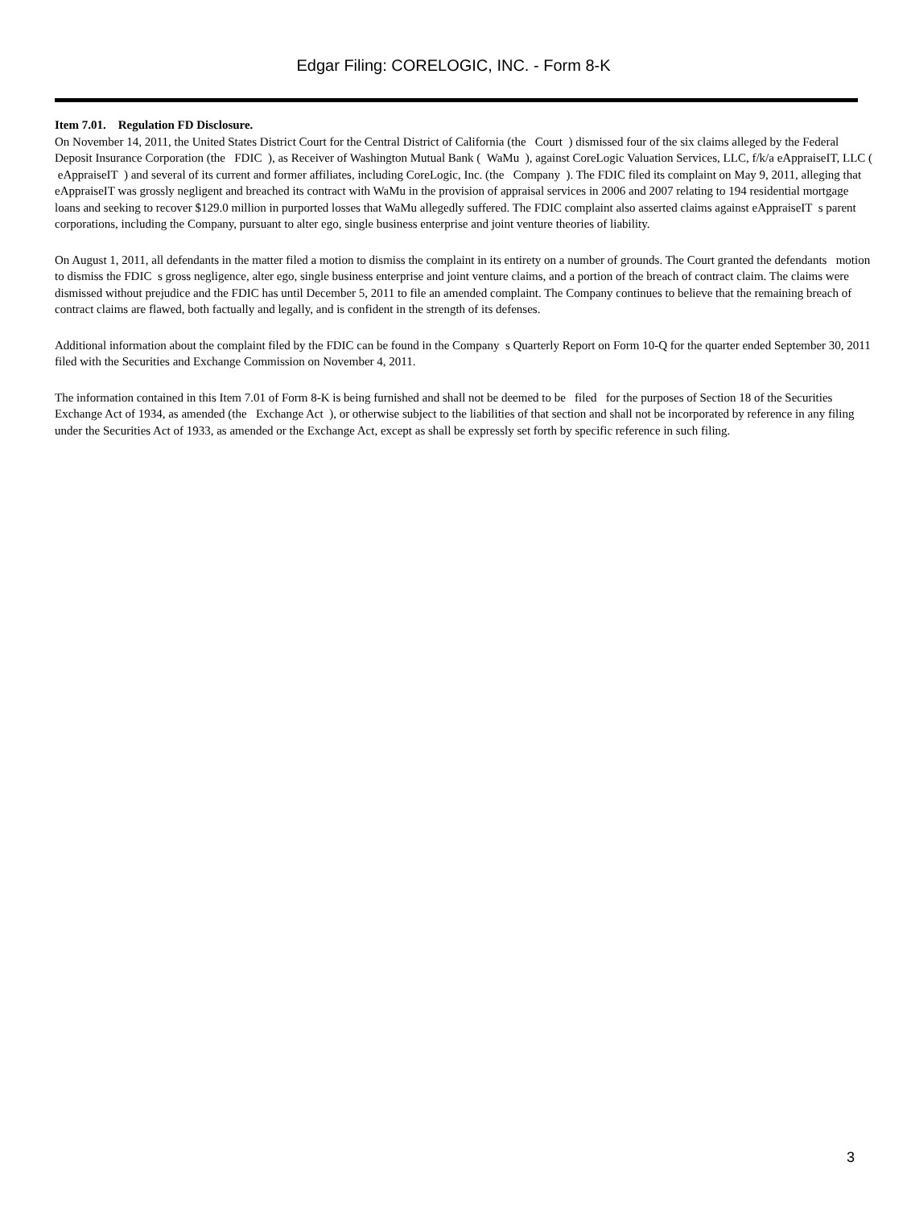Edgar Filing: CORELOGIC, INC. - Form 8-K
Item 7.01. Regulation FD Disclosure.
On November 14, 2011, the United States District Court for the Central District of California (the Court ) dismissed four of the six claims alleged by the Federal Deposit Insurance Corporation (the FDIC ), as Receiver of Washington Mutual Bank ( WaMu ), against CoreLogic Valuation Services, LLC, f/k/a eAppraiseIT, LLC ( eAppraiseIT ) and several of its current and former affiliates, including CoreLogic, Inc. (the Company ). The FDIC filed its complaint on May 9, 2011, alleging that eAppraiseIT was grossly negligent and breached its contract with WaMu in the provision of appraisal services in 2006 and 2007 relating to 194 residential mortgage loans and seeking to recover $129.0 million in purported losses that WaMu allegedly suffered. The FDIC complaint also asserted claims against eAppraiseIT s parent corporations, including the Company, pursuant to alter ego, single business enterprise and joint venture theories of liability.
On August 1, 2011, all defendants in the matter filed a motion to dismiss the complaint in its entirety on a number of grounds. The Court granted the defendants motion to dismiss the FDIC s gross negligence, alter ego, single business enterprise and joint venture claims, and a portion of the breach of contract claim. The claims were dismissed without prejudice and the FDIC has until December 5, 2011 to file an amended complaint. The Company continues to believe that the remaining breach of contract claims are flawed, both factually and legally, and is confident in the strength of its defenses.
Additional information about the complaint filed by the FDIC can be found in the Company s Quarterly Report on Form 10-Q for the quarter ended September 30, 2011 filed with the Securities and Exchange Commission on November 4, 2011.
The information contained in this Item 7.01 of Form 8-K is being furnished and shall not be deemed to be filed for the purposes of Section 18 of the Securities Exchange Act of 1934, as amended (the Exchange Act ), or otherwise subject to the liabilities of that section and shall not be incorporated by reference in any filing under the Securities Act of 1933, as amended or the Exchange Act, except as shall be expressly set forth by specific reference in such filing.
3